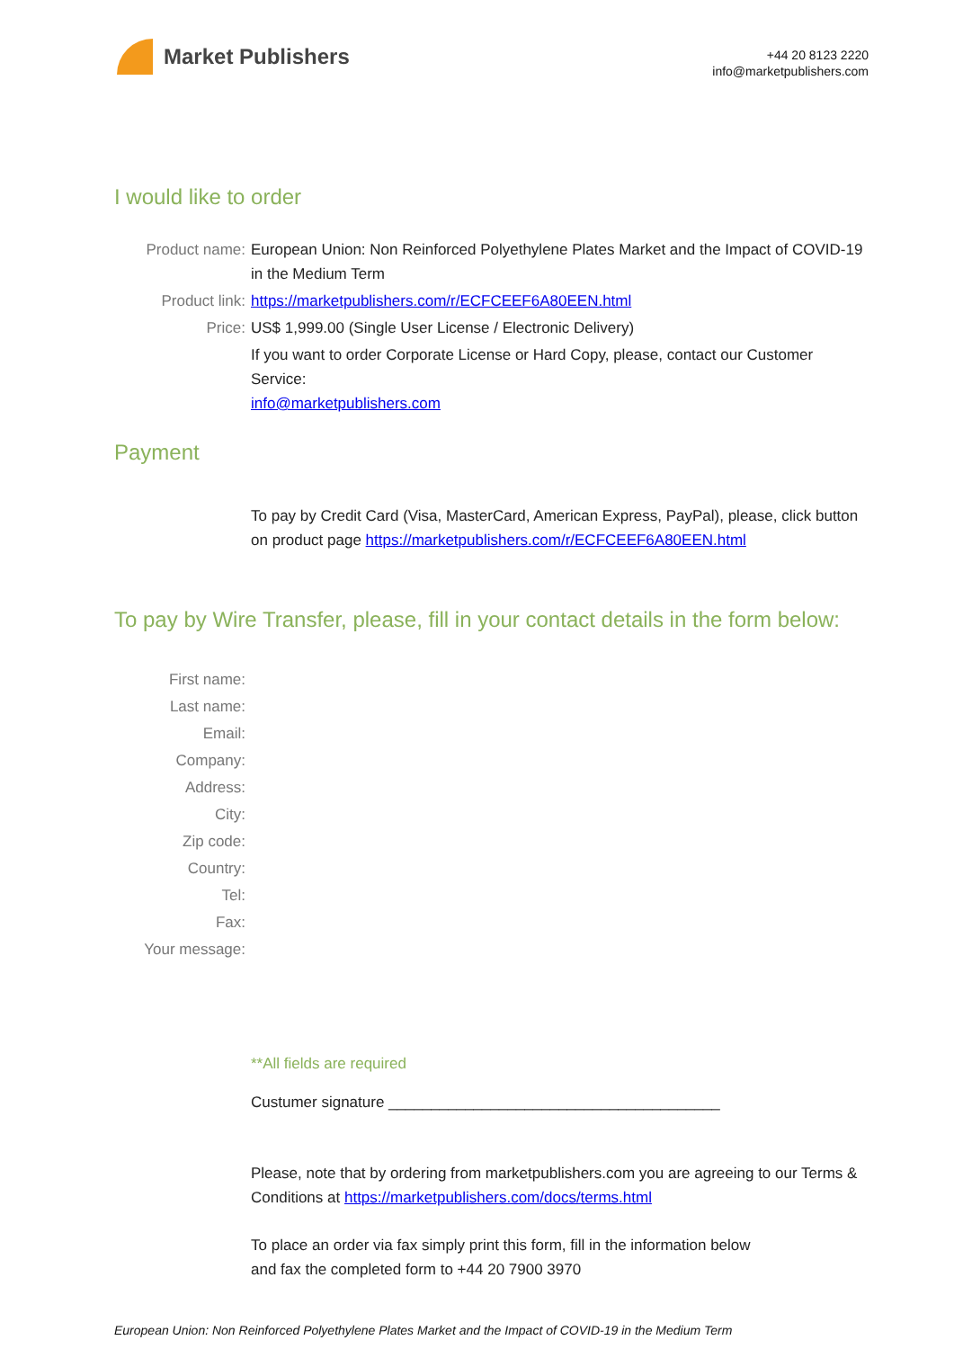Market Publishers
+44 20 8123 2220
info@marketpublishers.com
I would like to order
Product name: European Union: Non Reinforced Polyethylene Plates Market and the Impact of COVID-19 in the Medium Term
Product link: https://marketpublishers.com/r/ECFCEEF6A80EEN.html
Price: US$ 1,999.00 (Single User License / Electronic Delivery)
If you want to order Corporate License or Hard Copy, please, contact our Customer Service:
info@marketpublishers.com
Payment
To pay by Credit Card (Visa, MasterCard, American Express, PayPal), please, click button on product page https://marketpublishers.com/r/ECFCEEF6A80EEN.html
To pay by Wire Transfer, please, fill in your contact details in the form below:
First name:
Last name:
Email:
Company:
Address:
City:
Zip code:
Country:
Tel:
Fax:
Your message:
**All fields are required
Custumer signature _______________________________________
Please, note that by ordering from marketpublishers.com you are agreeing to our Terms & Conditions at https://marketpublishers.com/docs/terms.html
To place an order via fax simply print this form, fill in the information below
and fax the completed form to +44 20 7900 3970
European Union: Non Reinforced Polyethylene Plates Market and the Impact of COVID-19 in the Medium Term